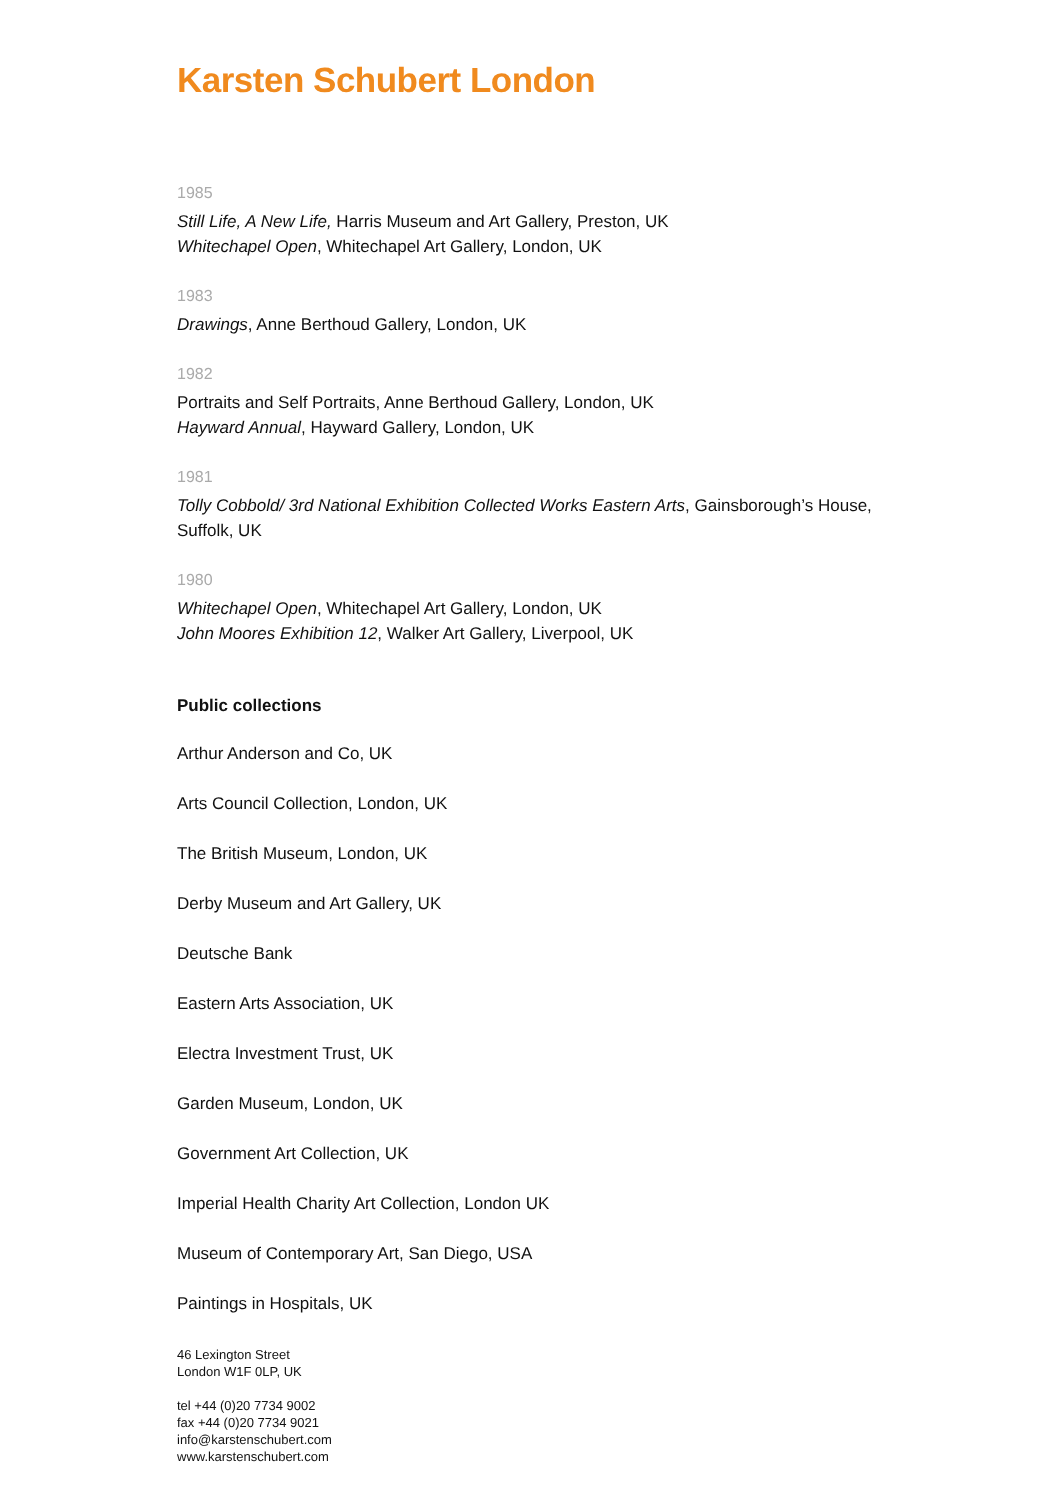Karsten Schubert London
1985
Still Life, A New Life, Harris Museum and Art Gallery, Preston, UK
Whitechapel Open, Whitechapel Art Gallery, London, UK
1983
Drawings, Anne Berthoud Gallery, London, UK
1982
Portraits and Self Portraits, Anne Berthoud Gallery, London, UK
Hayward Annual, Hayward Gallery, London, UK
1981
Tolly Cobbold/ 3rd National Exhibition Collected Works Eastern Arts, Gainsborough’s House, Suffolk, UK
1980
Whitechapel Open, Whitechapel Art Gallery, London, UK
John Moores Exhibition 12, Walker Art Gallery, Liverpool, UK
Public collections
Arthur Anderson and Co, UK
Arts Council Collection, London, UK
The British Museum, London, UK
Derby Museum and Art Gallery, UK
Deutsche Bank
Eastern Arts Association, UK
Electra Investment Trust, UK
Garden Museum, London, UK
Government Art Collection, UK
Imperial Health Charity Art Collection, London UK
Museum of Contemporary Art, San Diego, USA
Paintings in Hospitals, UK
46 Lexington Street
London W1F 0LP, UK
tel +44 (0)20 7734 9002
fax +44 (0)20 7734 9021
info@karstenschubert.com
www.karstenschubert.com